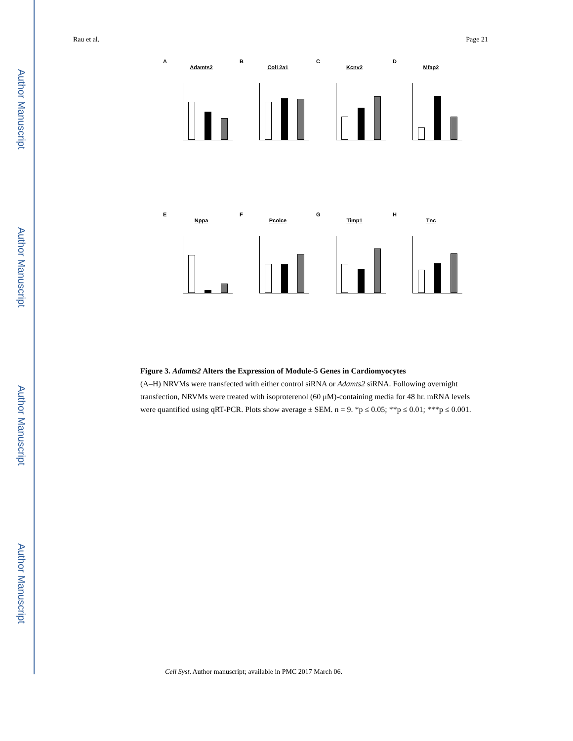Author Manuscript
Author Manuscript
Author Manuscript
Author Manuscript
Rau et al. Page 21
A
Adamts2
B
Col12a1
C
Kcnv2
D
Mfap2
E
Nppa
F
Pcolce
G
Timp1
H
Tnc
Figure 3. Adamts2 Alters the Expression of Module-5 Genes in Cardiomyocytes
(A–H) NRVMs were transfected with either control siRNA or Adamts2 siRNA. Following overnight transfection, NRVMs were treated with isoproterenol (60 μM)-containing media for 48 hr. mRNA levels were quantified using qRT-PCR. Plots show average ± SEM. n = 9. *p ≤ 0.05; **p ≤ 0.01; ***p ≤ 0.001.
Cell Syst. Author manuscript; available in PMC 2017 March 06.